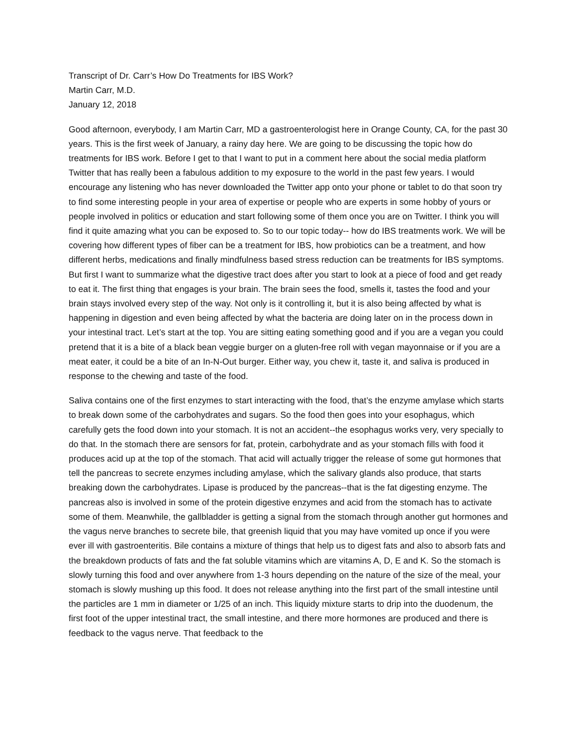Transcript of Dr. Carr’s How Do Treatments for IBS Work?
Martin Carr, M.D.
January 12, 2018
Good afternoon, everybody, I am Martin Carr, MD a gastroenterologist here in Orange County, CA, for the past 30 years. This is the first week of January, a rainy day here. We are going to be discussing the topic how do treatments for IBS work. Before I get to that I want to put in a comment here about the social media platform Twitter that has really been a fabulous addition to my exposure to the world in the past few years. I would encourage any listening who has never downloaded the Twitter app onto your phone or tablet to do that soon try to find some interesting people in your area of expertise or people who are experts in some hobby of yours or people involved in politics or education and start following some of them once you are on Twitter. I think you will find it quite amazing what you can be exposed to. So to our topic today-- how do IBS treatments work. We will be covering how different types of fiber can be a treatment for IBS, how probiotics can be a treatment, and how different herbs, medications and finally mindfulness based stress reduction can be treatments for IBS symptoms. But first I want to summarize what the digestive tract does after you start to look at a piece of food and get ready to eat it. The first thing that engages is your brain. The brain sees the food, smells it, tastes the food and your brain stays involved every step of the way. Not only is it controlling it, but it is also being affected by what is happening in digestion and even being affected by what the bacteria are doing later on in the process down in your intestinal tract. Let’s start at the top. You are sitting eating something good and if you are a vegan you could pretend that it is a bite of a black bean veggie burger on a gluten-free roll with vegan mayonnaise or if you are a meat eater, it could be a bite of an In-N-Out burger. Either way, you chew it, taste it, and saliva is produced in response to the chewing and taste of the food.
Saliva contains one of the first enzymes to start interacting with the food, that’s the enzyme amylase which starts to break down some of the carbohydrates and sugars. So the food then goes into your esophagus, which carefully gets the food down into your stomach. It is not an accident--the esophagus works very, very specially to do that. In the stomach there are sensors for fat, protein, carbohydrate and as your stomach fills with food it produces acid up at the top of the stomach. That acid will actually trigger the release of some gut hormones that tell the pancreas to secrete enzymes including amylase, which the salivary glands also produce, that starts breaking down the carbohydrates. Lipase is produced by the pancreas--that is the fat digesting enzyme. The pancreas also is involved in some of the protein digestive enzymes and acid from the stomach has to activate some of them. Meanwhile, the gallbladder is getting a signal from the stomach through another gut hormones and the vagus nerve branches to secrete bile, that greenish liquid that you may have vomited up once if you were ever ill with gastroenteritis. Bile contains a mixture of things that help us to digest fats and also to absorb fats and the breakdown products of fats and the fat soluble vitamins which are vitamins A, D, E and K. So the stomach is slowly turning this food and over anywhere from 1-3 hours depending on the nature of the size of the meal, your stomach is slowly mushing up this food. It does not release anything into the first part of the small intestine until the particles are 1 mm in diameter or 1/25 of an inch. This liquidy mixture starts to drip into the duodenum, the first foot of the upper intestinal tract, the small intestine, and there more hormones are produced and there is feedback to the vagus nerve. That feedback to the